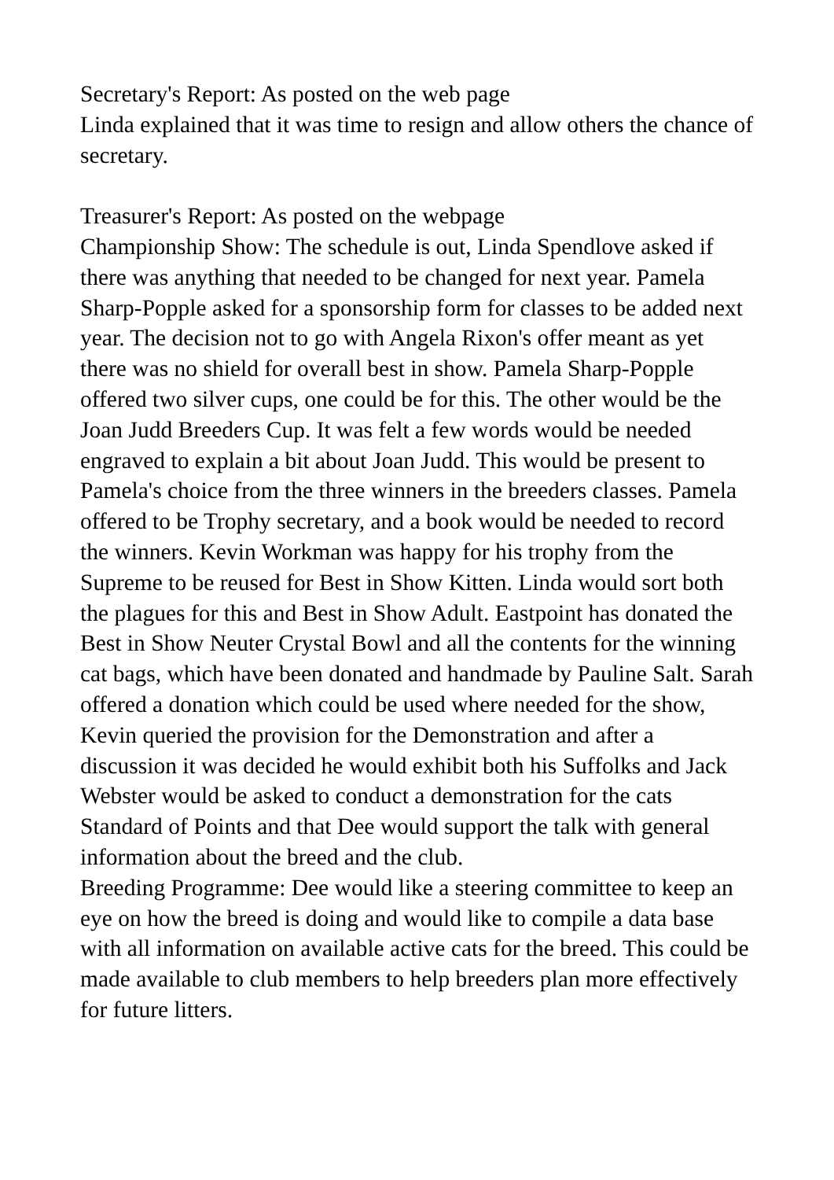Secretary's Report: As posted on the web page
Linda explained that it was time to resign and allow others the chance of secretary.
Treasurer's Report: As posted on the webpage
Championship Show: The schedule is out, Linda Spendlove asked if there was anything that needed to be changed for next year. Pamela Sharp-Popple asked for a sponsorship form for classes to be added next year. The decision not to go with Angela Rixon's offer meant as yet there was no shield for overall best in show. Pamela Sharp-Popple offered two silver cups, one could be for this. The other would be the Joan Judd Breeders Cup. It was felt a few words would be needed engraved to explain a bit about Joan Judd. This would be present to Pamela's choice from the three winners in the breeders classes. Pamela offered to be Trophy secretary, and a book would be needed to record the winners. Kevin Workman was happy for his trophy from the Supreme to be reused for Best in Show Kitten. Linda would sort both the plagues for this and Best in Show Adult. Eastpoint has donated the Best in Show Neuter Crystal Bowl and all the contents for the winning cat bags, which have been donated and handmade by Pauline Salt. Sarah offered a donation which could be used where needed for the show, Kevin queried the provision for the Demonstration and after a discussion it was decided he would exhibit both his Suffolks and Jack Webster would be asked to conduct a demonstration for the cats Standard of Points and that Dee would support the talk with general information about the breed and the club.
Breeding Programme: Dee would like a steering committee to keep an eye on how the breed is doing and would like to compile a data base with all information on available active cats for the breed. This could be made available to club members to help breeders plan more effectively for future litters.